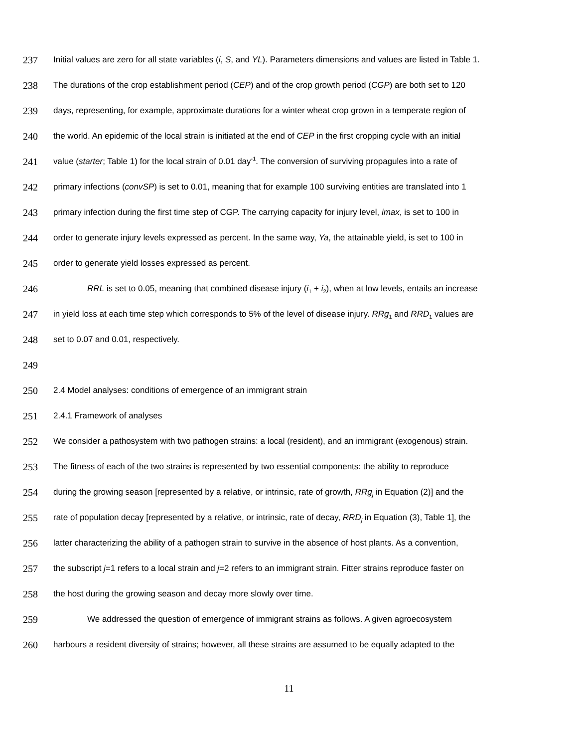237 Initial values are zero for all state variables (i, S, and YL). Parameters dimensions and values are listed in Table 1.
238 The durations of the crop establishment period (CEP) and of the crop growth period (CGP) are both set to 120
239 days, representing, for example, approximate durations for a winter wheat crop grown in a temperate region of
240 the world. An epidemic of the local strain is initiated at the end of CEP in the first cropping cycle with an initial
241 value (starter; Table 1) for the local strain of 0.01 day<sup>-1</sup>. The conversion of surviving propagules into a rate of
242 primary infections (convSP) is set to 0.01, meaning that for example 100 surviving entities are translated into 1
243 primary infection during the first time step of CGP. The carrying capacity for injury level, imax, is set to 100 in
244 order to generate injury levels expressed as percent. In the same way, Ya, the attainable yield, is set to 100 in
245 order to generate yield losses expressed as percent.
246 RRL is set to 0.05, meaning that combined disease injury (i<sub>1</sub> + i<sub>2</sub>), when at low levels, entails an increase
247 in yield loss at each time step which corresponds to 5% of the level of disease injury. RRg<sub>1</sub> and RRD<sub>1</sub> values are
248 set to 0.07 and 0.01, respectively.
249
250 2.4 Model analyses: conditions of emergence of an immigrant strain
251 2.4.1 Framework of analyses
252 We consider a pathosystem with two pathogen strains: a local (resident), and an immigrant (exogenous) strain.
253 The fitness of each of the two strains is represented by two essential components: the ability to reproduce
254 during the growing season [represented by a relative, or intrinsic, rate of growth, RRg<sub>j</sub> in Equation (2)] and the
255 rate of population decay [represented by a relative, or intrinsic, rate of decay, RRD<sub>j</sub> in Equation (3), Table 1], the
256 latter characterizing the ability of a pathogen strain to survive in the absence of host plants. As a convention,
257 the subscript j=1 refers to a local strain and j=2 refers to an immigrant strain. Fitter strains reproduce faster on
258 the host during the growing season and decay more slowly over time.
259 We addressed the question of emergence of immigrant strains as follows. A given agroecosystem
260 harbours a resident diversity of strains; however, all these strains are assumed to be equally adapted to the
11